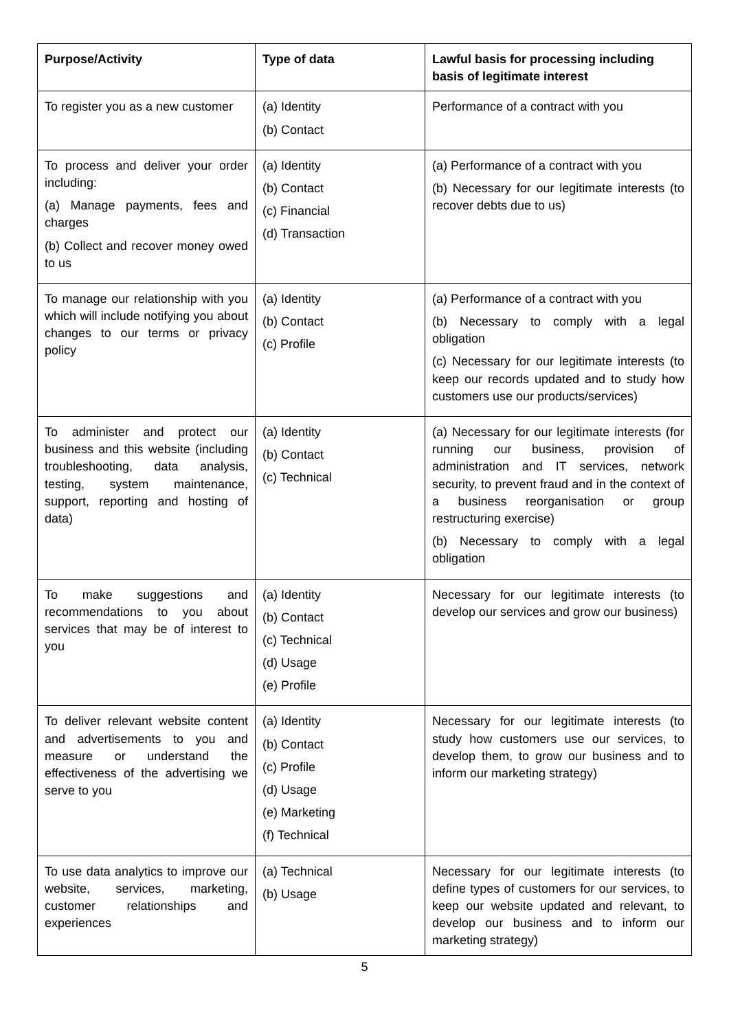| Purpose/Activity | Type of data | Lawful basis for processing including basis of legitimate interest |
| --- | --- | --- |
| To register you as a new customer | (a) Identity (b) Contact | Performance of a contract with you |
| To process and deliver your order including: (a) Manage payments, fees and charges (b) Collect and recover money owed to us | (a) Identity (b) Contact (c) Financial (d) Transaction | (a) Performance of a contract with you (b) Necessary for our legitimate interests (to recover debts due to us) |
| To manage our relationship with you which will include notifying you about changes to our terms or privacy policy | (a) Identity (b) Contact (c) Profile | (a) Performance of a contract with you (b) Necessary to comply with a legal obligation (c) Necessary for our legitimate interests (to keep our records updated and to study how customers use our products/services) |
| To administer and protect our business and this website (including troubleshooting, data analysis, testing, system maintenance, support, reporting and hosting of data) | (a) Identity (b) Contact (c) Technical | (a) Necessary for our legitimate interests (for running our business, provision of administration and IT services, network security, to prevent fraud and in the context of a business reorganisation or group restructuring exercise) (b) Necessary to comply with a legal obligation |
| To make suggestions and recommendations to you about services that may be of interest to you | (a) Identity (b) Contact (c) Technical (d) Usage (e) Profile | Necessary for our legitimate interests (to develop our services and grow our business) |
| To deliver relevant website content and advertisements to you and measure or understand the effectiveness of the advertising we serve to you | (a) Identity (b) Contact (c) Profile (d) Usage (e) Marketing (f) Technical | Necessary for our legitimate interests (to study how customers use our services, to develop them, to grow our business and to inform our marketing strategy) |
| To use data analytics to improve our website, services, marketing, customer relationships and experiences | (a) Technical (b) Usage | Necessary for our legitimate interests (to define types of customers for our services, to keep our website updated and relevant, to develop our business and to inform our marketing strategy) |
5